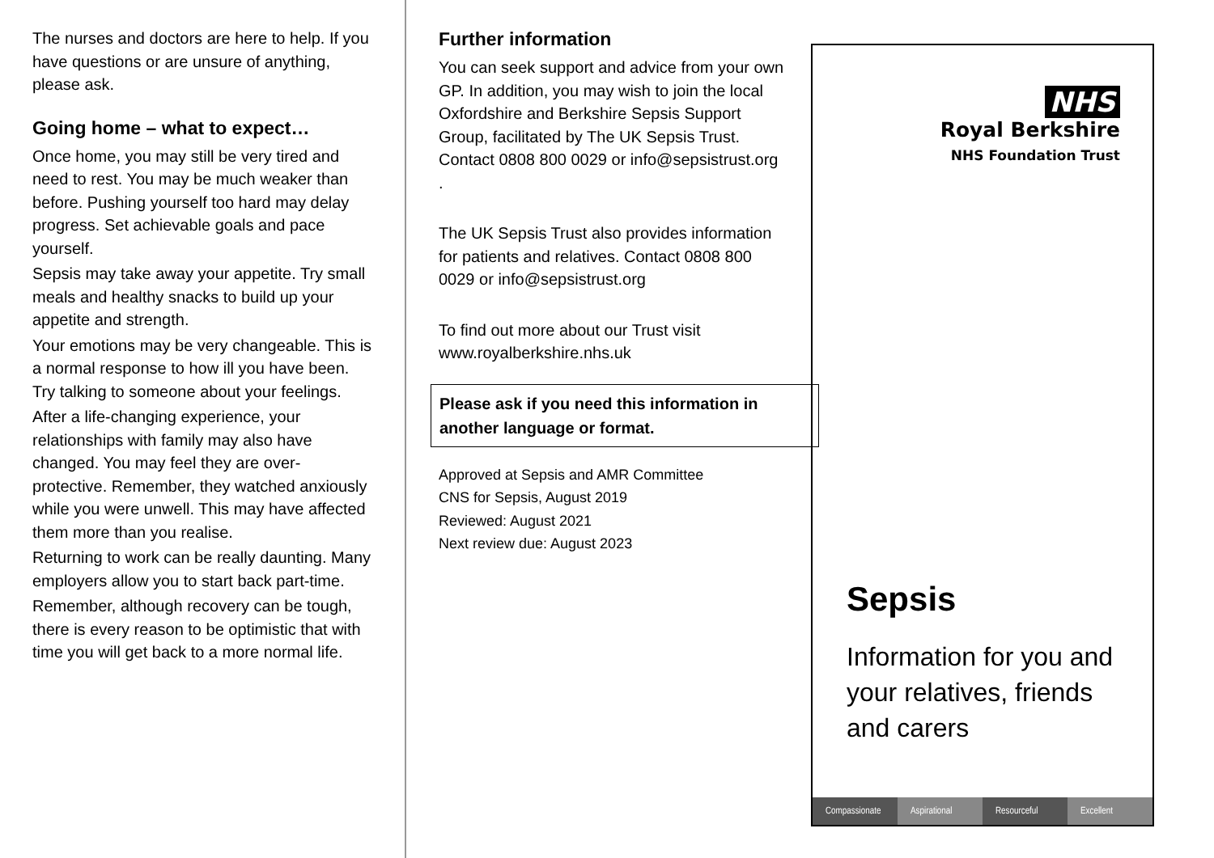The nurses and doctors are here to help. If you have questions or are unsure of anything, please ask.
Going home – what to expect…
Once home, you may still be very tired and need to rest. You may be much weaker than before. Pushing yourself too hard may delay progress. Set achievable goals and pace yourself.
Sepsis may take away your appetite. Try small meals and healthy snacks to build up your appetite and strength.
Your emotions may be very changeable. This is a normal response to how ill you have been. Try talking to someone about your feelings.
After a life-changing experience, your relationships with family may also have changed. You may feel they are over-protective. Remember, they watched anxiously while you were unwell. This may have affected them more than you realise.
Returning to work can be really daunting. Many employers allow you to start back part-time.
Remember, although recovery can be tough, there is every reason to be optimistic that with time you will get back to a more normal life.
Further information
You can seek support and advice from your own GP. In addition, you may wish to join the local Oxfordshire and Berkshire Sepsis Support Group, facilitated by The UK Sepsis Trust. Contact 0808 800 0029 or info@sepsistrust.org .
The UK Sepsis Trust also provides information for patients and relatives. Contact 0808 800 0029 or info@sepsistrust.org
To find out more about our Trust visit www.royalberkshire.nhs.uk
Please ask if you need this information in another language or format.
Approved at Sepsis and AMR Committee
CNS for Sepsis, August 2019
Reviewed: August 2021
Next review due: August 2023
NHS
Royal Berkshire
NHS Foundation Trust
Sepsis
Information for you and your relatives, friends and carers
Compassionate Aspirational Resourceful Excellent